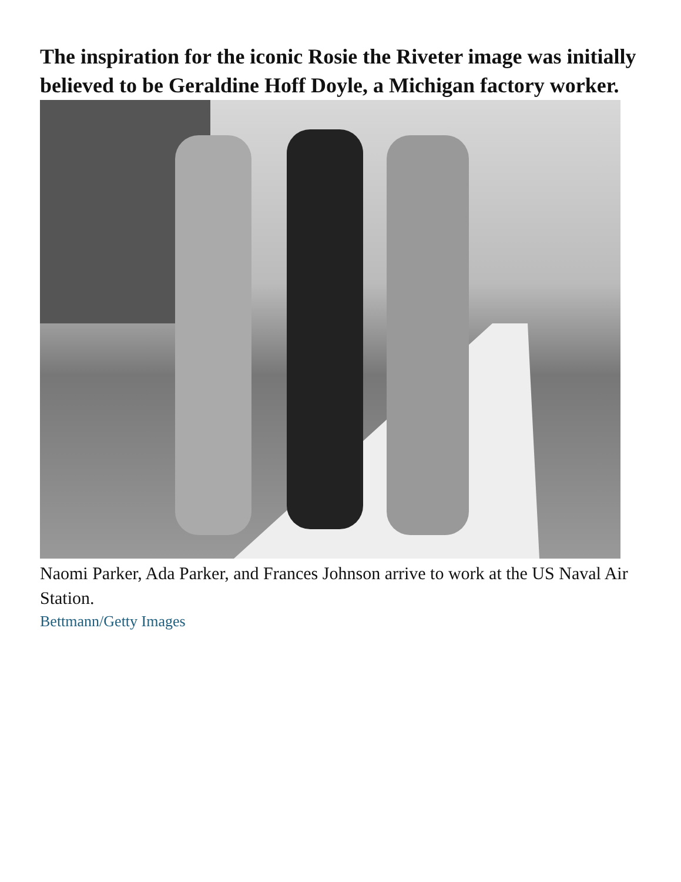The inspiration for the iconic Rosie the Riveter image was initially believed to be Geraldine Hoff Doyle, a Michigan factory worker.
Naomi Parker, Ada Parker, and Frances Johnson arrive to work at the US Naval Air Station.
Bettmann/Getty Images